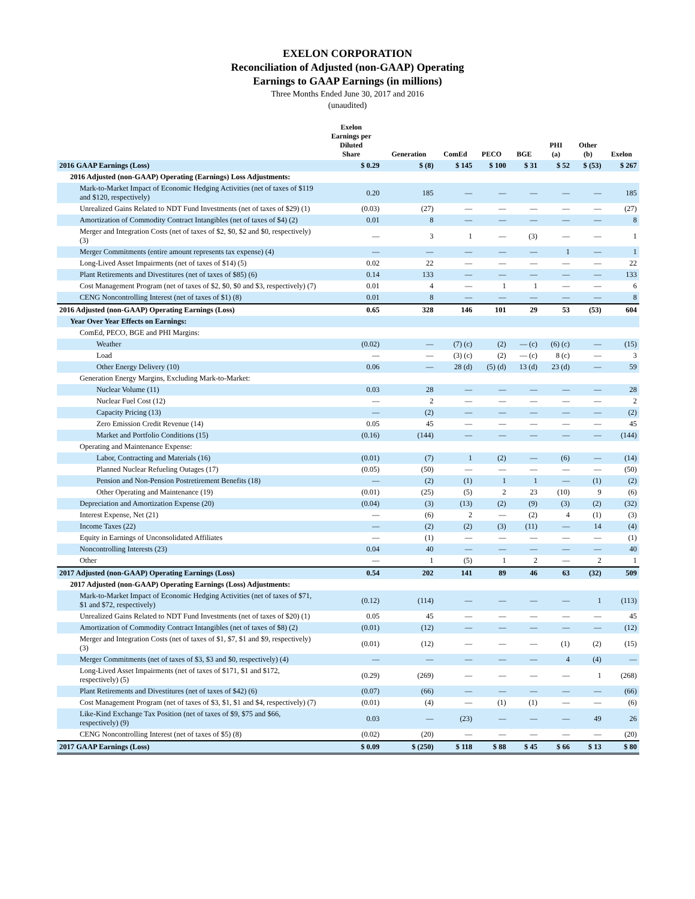EXELON CORPORATION
Reconciliation of Adjusted (non-GAAP) Operating
Earnings to GAAP Earnings (in millions)
Three Months Ended June 30, 2017 and 2016
(unaudited)
| | Exelon Earnings per Diluted Share | Generation | ComEd | PECO | BGE | PHI (a) | Other (b) | Exelon |
| --- | --- | --- | --- | --- | --- | --- | --- | --- |
| 2016 GAAP Earnings (Loss) | $ 0.29 | $ (8) | $ 145 | $ 100 | $ 31 | $ 52 | $ (53) | $ 267 |
| 2016 Adjusted (non-GAAP) Operating (Earnings) Loss Adjustments: | | | | | | | | |
| Mark-to-Market Impact of Economic Hedging Activities (net of taxes of $119 and $120, respectively) | 0.20 | 185 | — | — | — | — | — | 185 |
| Unrealized Gains Related to NDT Fund Investments (net of taxes of $29) (1) | (0.03) | (27) | — | — | — | — | — | (27) |
| Amortization of Commodity Contract Intangibles (net of taxes of $4) (2) | 0.01 | 8 | — | — | — | — | — | 8 |
| Merger and Integration Costs (net of taxes of $2, $0, $2 and $0, respectively) (3) | — | 3 | 1 | — | (3) | — | — | 1 |
| Merger Commitments (entire amount represents tax expense) (4) | — | — | — | — | — | 1 | — | 1 |
| Long-Lived Asset Impairments (net of taxes of $14) (5) | 0.02 | 22 | — | — | — | — | — | 22 |
| Plant Retirements and Divestitures (net of taxes of $85) (6) | 0.14 | 133 | — | — | — | — | — | 133 |
| Cost Management Program (net of taxes of $2, $0, $0 and $3, respectively) (7) | 0.01 | 4 | — | 1 | 1 | — | — | 6 |
| CENG Noncontrolling Interest (net of taxes of $1) (8) | 0.01 | 8 | — | — | — | — | — | 8 |
| 2016 Adjusted (non-GAAP) Operating Earnings (Loss) | 0.65 | 328 | 146 | 101 | 29 | 53 | (53) | 604 |
| Year Over Year Effects on Earnings: | | | | | | | | |
| ComEd, PECO, BGE and PHI Margins: | | | | | | | | |
| Weather | (0.02) | — | (7) (c) | (2) | — (c) | (6) (c) | — | (15) |
| Load | — | — | (3) (c) | (2) | — (c) | 8 (c) | — | 3 |
| Other Energy Delivery (10) | 0.06 | — | 28 (d) | (5) (d) | 13 (d) | 23 (d) | — | 59 |
| Generation Energy Margins, Excluding Mark-to-Market: | | | | | | | | |
| Nuclear Volume (11) | 0.03 | 28 | — | — | — | — | — | 28 |
| Nuclear Fuel Cost (12) | — | 2 | — | — | — | — | — | 2 |
| Capacity Pricing (13) | — | (2) | — | — | — | — | — | (2) |
| Zero Emission Credit Revenue (14) | 0.05 | 45 | — | — | — | — | — | 45 |
| Market and Portfolio Conditions (15) | (0.16) | (144) | — | — | — | — | — | (144) |
| Operating and Maintenance Expense: | | | | | | | | |
| Labor, Contracting and Materials (16) | (0.01) | (7) | 1 | (2) | — | (6) | — | (14) |
| Planned Nuclear Refueling Outages (17) | (0.05) | (50) | — | — | — | — | — | (50) |
| Pension and Non-Pension Postretirement Benefits (18) | — | (2) | (1) | 1 | 1 | — | (1) | (2) |
| Other Operating and Maintenance (19) | (0.01) | (25) | (5) | 2 | 23 | (10) | 9 | (6) |
| Depreciation and Amortization Expense (20) | (0.04) | (3) | (13) | (2) | (9) | (3) | (2) | (32) |
| Interest Expense, Net (21) | — | (6) | 2 | — | (2) | 4 | (1) | (3) |
| Income Taxes (22) | — | (2) | (2) | (3) | (11) | — | 14 | (4) |
| Equity in Earnings of Unconsolidated Affiliates | — | (1) | — | — | — | — | — | (1) |
| Noncontrolling Interests (23) | 0.04 | 40 | — | — | — | — | — | 40 |
| Other | — | 1 | (5) | 1 | 2 | — | 2 | 1 |
| 2017 Adjusted (non-GAAP) Operating Earnings (Loss) | 0.54 | 202 | 141 | 89 | 46 | 63 | (32) | 509 |
| 2017 Adjusted (non-GAAP) Operating Earnings (Loss) Adjustments: | | | | | | | | |
| Mark-to-Market Impact of Economic Hedging Activities (net of taxes of $71, $1 and $72, respectively) | (0.12) | (114) | — | — | — | — | 1 | (113) |
| Unrealized Gains Related to NDT Fund Investments (net of taxes of $20) (1) | 0.05 | 45 | — | — | — | — | — | 45 |
| Amortization of Commodity Contract Intangibles (net of taxes of $8) (2) | (0.01) | (12) | — | — | — | — | — | (12) |
| Merger and Integration Costs (net of taxes of $1, $7, $1 and $9, respectively) (3) | (0.01) | (12) | — | — | — | (1) | (2) | (15) |
| Merger Commitments (net of taxes of $3, $3 and $0, respectively) (4) | — | — | — | — | — | 4 | (4) | — |
| Long-Lived Asset Impairments (net of taxes of $171, $1 and $172, respectively) (5) | (0.29) | (269) | — | — | — | — | 1 | (268) |
| Plant Retirements and Divestitures (net of taxes of $42) (6) | (0.07) | (66) | — | — | — | — | — | (66) |
| Cost Management Program (net of taxes of $3, $1, $1 and $4, respectively) (7) | (0.01) | (4) | — | (1) | (1) | — | — | (6) |
| Like-Kind Exchange Tax Position (net of taxes of $9, $75 and $66, respectively) (9) | 0.03 | — | (23) | — | — | — | 49 | 26 |
| CENG Noncontrolling Interest (net of taxes of $5) (8) | (0.02) | (20) | — | — | — | — | — | (20) |
| 2017 GAAP Earnings (Loss) | $ 0.09 | $ (250) | $ 118 | $ 88 | $ 45 | $ 66 | $ 13 | $ 80 |